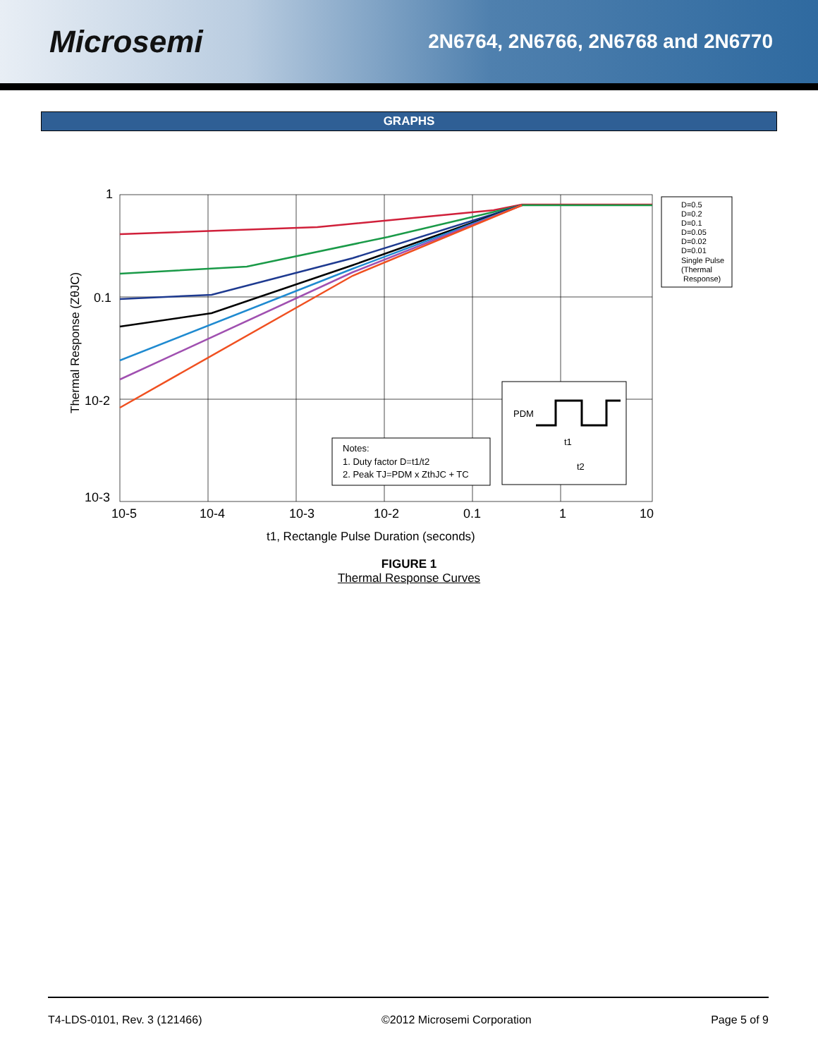Microsemi
2N6764, 2N6766, 2N6768 and 2N6770
GRAPHS
1
0.1
10-2
10-3
10-5
10-4
10-3
10-2
0.1
1
10
t1, Rectangle Pulse Duration (seconds)
Thermal Response (ZθJC)
D=0.5
D=0.2
D=0.1
D=0.05
D=0.02
D=0.01
Single Pulse
(Thermal
Response)
Notes:
1. Duty factor D=t1/t2
2. Peak TJ=PDM x ZthJC + TC
PDM
t1
t2
FIGURE 1
Thermal Response Curves
T4-LDS-0101, Rev. 3 (121466) ©2012 Microsemi Corporation Page 5 of 9